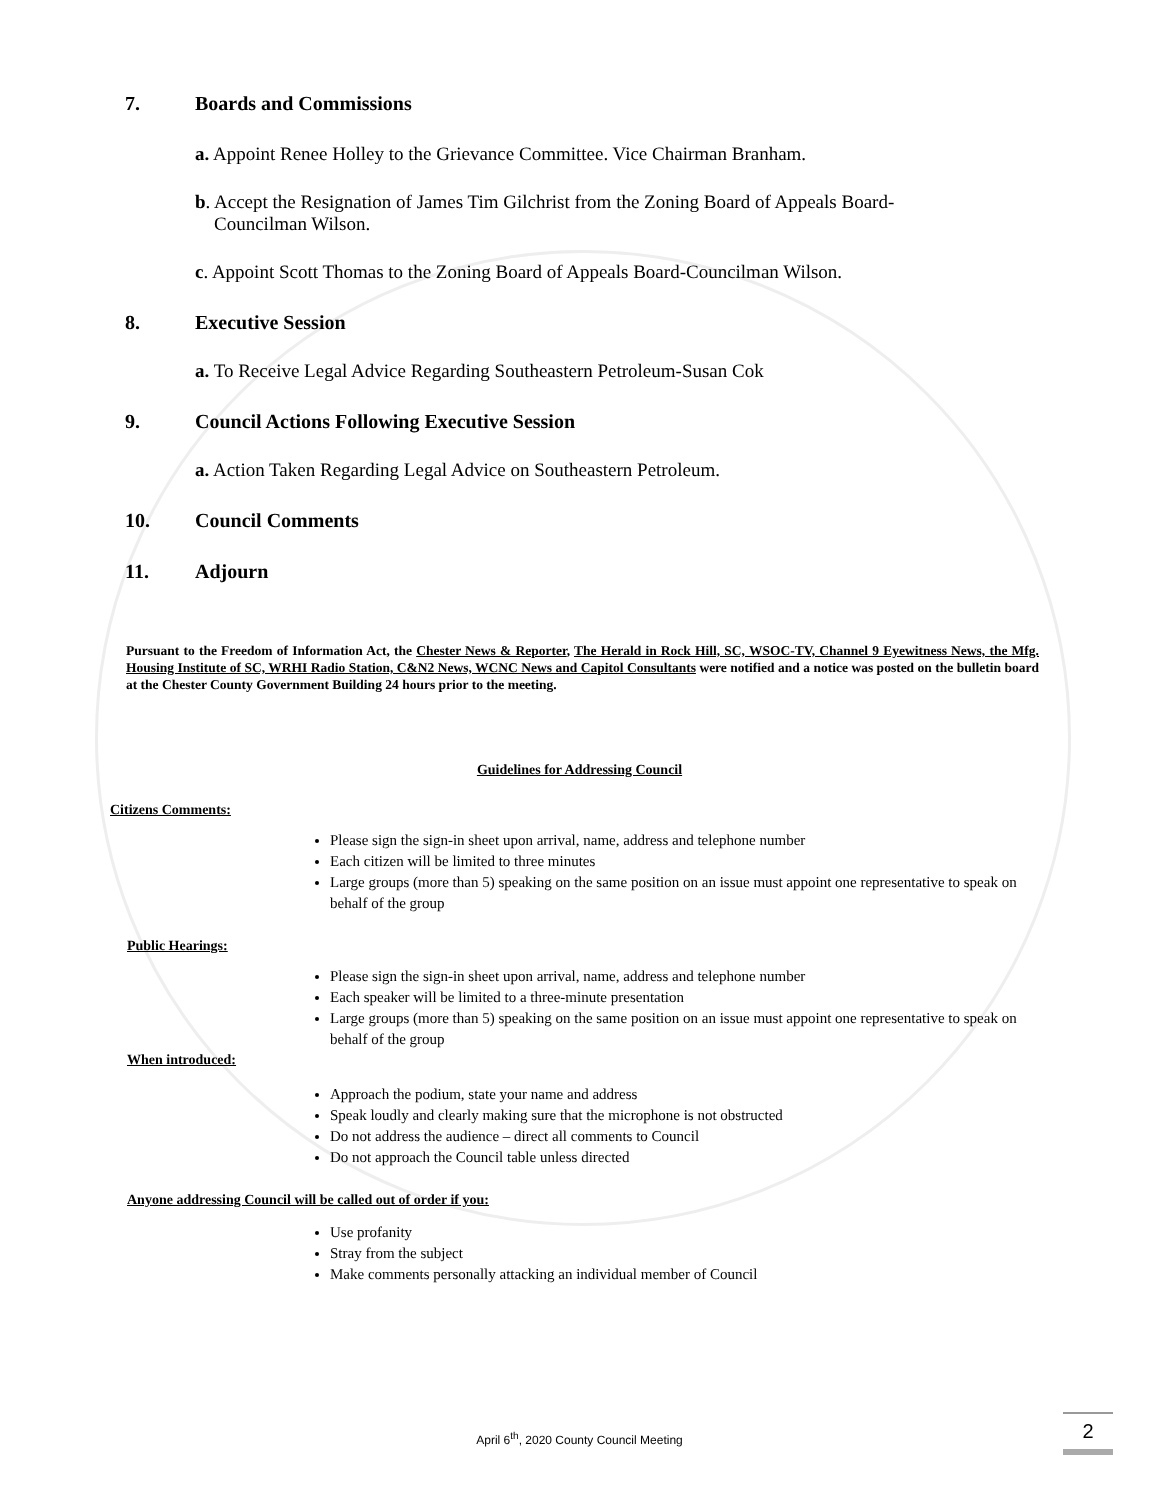7. Boards and Commissions
a. Appoint Renee Holley to the Grievance Committee. Vice Chairman Branham.
b. Accept the Resignation of James Tim Gilchrist from the Zoning Board of Appeals Board-
Councilman Wilson.
c. Appoint Scott Thomas to the Zoning Board of Appeals Board-Councilman Wilson.
8. Executive Session
a. To Receive Legal Advice Regarding Southeastern Petroleum-Susan Cok
9. Council Actions Following Executive Session
a. Action Taken Regarding Legal Advice on Southeastern Petroleum.
10. Council Comments
11. Adjourn
Pursuant to the Freedom of Information Act, the Chester News & Reporter, The Herald in Rock Hill, SC, WSOC-TV, Channel 9 Eyewitness News, the Mfg. Housing Institute of SC, WRHI Radio Station, C&N2 News, WCNC News and Capitol Consultants were notified and a notice was posted on the bulletin board at the Chester County Government Building 24 hours prior to the meeting.
Guidelines for Addressing Council
Citizens Comments:
Please sign the sign-in sheet upon arrival, name, address and telephone number
Each citizen will be limited to three minutes
Large groups (more than 5) speaking on the same position on an issue must appoint one representative to speak on behalf of the group
Public Hearings:
Please sign the sign-in sheet upon arrival, name, address and telephone number
Each speaker will be limited to a three-minute presentation
Large groups (more than 5) speaking on the same position on an issue must appoint one representative to speak on behalf of the group
When introduced:
Approach the podium, state your name and address
Speak loudly and clearly making sure that the microphone is not obstructed
Do not address the audience – direct all comments to Council
Do not approach the Council table unless directed
Anyone addressing Council will be called out of order if you:
Use profanity
Stray from the subject
Make comments personally attacking an individual member of Council
April 6<sup>th</sup>, 2020 County Council Meeting
2